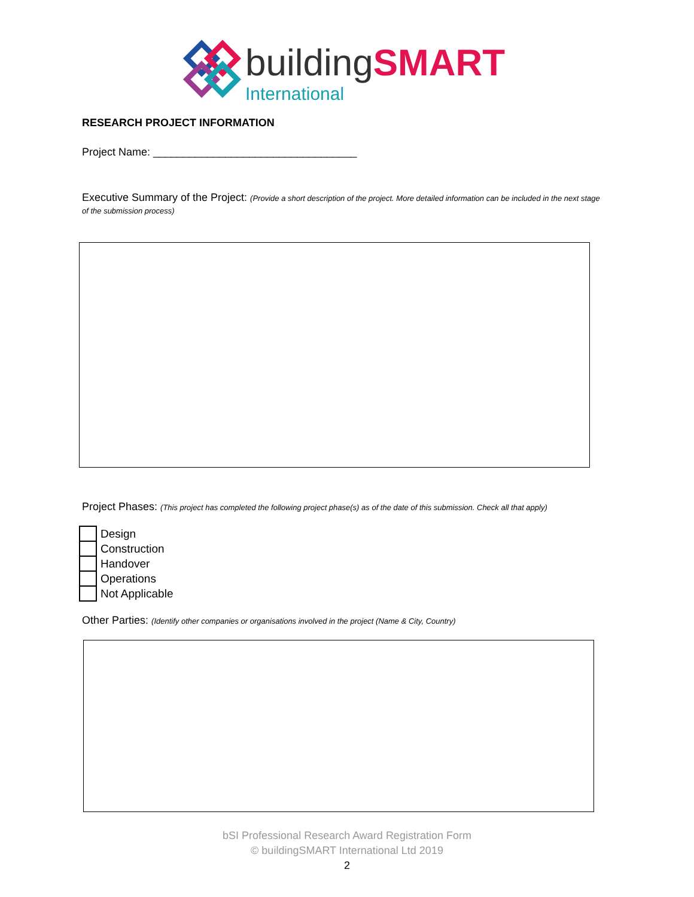buildingSMART
International
RESEARCH PROJECT INFORMATION
Project Name: __________________________________
Executive Summary of the Project: (Provide a short description of the project. More detailed information can be included in the next stage of the submission process)
Project Phases: (This project has completed the following project phase(s) as of the date of this submission. Check all that apply)
Design
Construction
Handover
Operations
Not Applicable
Other Parties: (Identify other companies or organisations involved in the project (Name & City, Country)
bSI Professional Research Award Registration Form
© buildingSMART International Ltd 2019
2